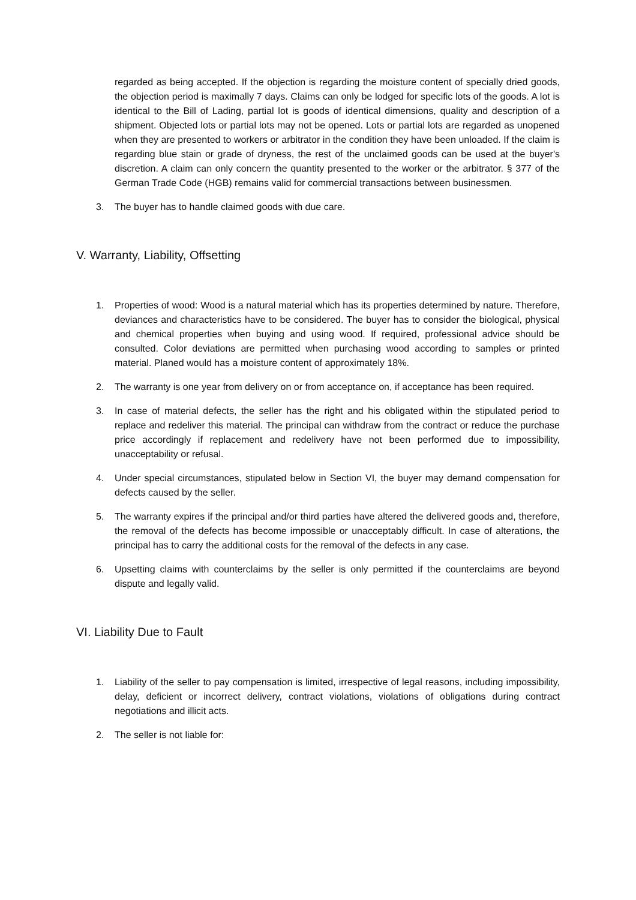regarded as being accepted. If the objection is regarding the moisture content of specially dried goods, the objection period is maximally 7 days. Claims can only be lodged for specific lots of the goods. A lot is identical to the Bill of Lading, partial lot is goods of identical dimensions, quality and description of a shipment. Objected lots or partial lots may not be opened. Lots or partial lots are regarded as unopened when they are presented to workers or arbitrator in the condition they have been unloaded. If the claim is regarding blue stain or grade of dryness, the rest of the unclaimed goods can be used at the buyer's discretion. A claim can only concern the quantity presented to the worker or the arbitrator. § 377 of the German Trade Code (HGB) remains valid for commercial transactions between businessmen.
3. The buyer has to handle claimed goods with due care.
V. Warranty, Liability, Offsetting
1. Properties of wood: Wood is a natural material which has its properties determined by nature. Therefore, deviances and characteristics have to be considered. The buyer has to consider the biological, physical and chemical properties when buying and using wood. If required, professional advice should be consulted. Color deviations are permitted when purchasing wood according to samples or printed material. Planed would has a moisture content of approximately 18%.
2. The warranty is one year from delivery on or from acceptance on, if acceptance has been required.
3. In case of material defects, the seller has the right and his obligated within the stipulated period to replace and redeliver this material. The principal can withdraw from the contract or reduce the purchase price accordingly if replacement and redelivery have not been performed due to impossibility, unacceptability or refusal.
4. Under special circumstances, stipulated below in Section VI, the buyer may demand compensation for defects caused by the seller.
5. The warranty expires if the principal and/or third parties have altered the delivered goods and, therefore, the removal of the defects has become impossible or unacceptably difficult. In case of alterations, the principal has to carry the additional costs for the removal of the defects in any case.
6. Upsetting claims with counterclaims by the seller is only permitted if the counterclaims are beyond dispute and legally valid.
VI. Liability Due to Fault
1. Liability of the seller to pay compensation is limited, irrespective of legal reasons, including impossibility, delay, deficient or incorrect delivery, contract violations, violations of obligations during contract negotiations and illicit acts.
2. The seller is not liable for: